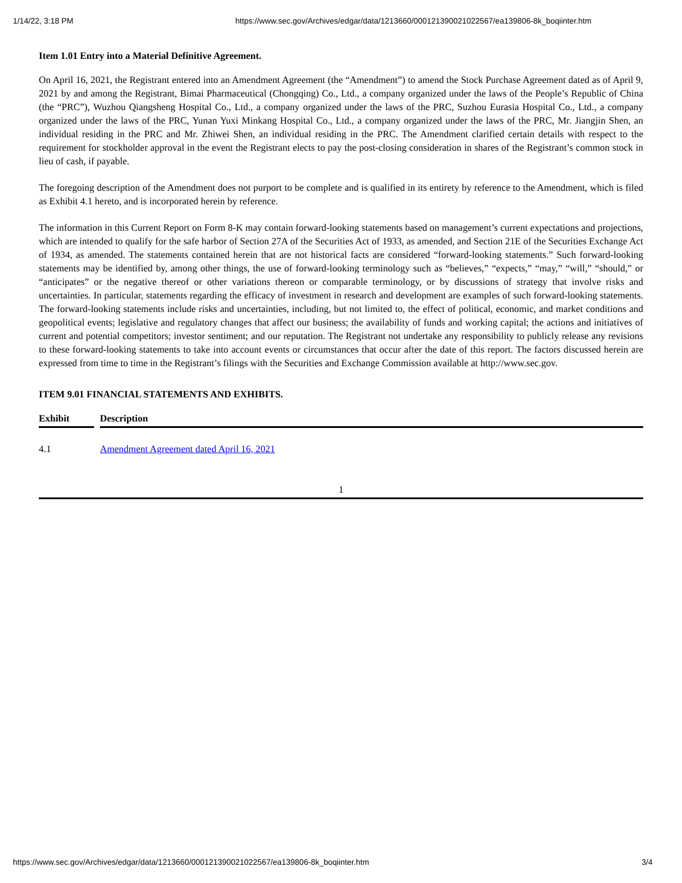1/14/22, 3:18 PM https://www.sec.gov/Archives/edgar/data/1213660/000121390021022567/ea139806-8k_boqiinter.htm
Item 1.01 Entry into a Material Definitive Agreement.
On April 16, 2021, the Registrant entered into an Amendment Agreement (the “Amendment”) to amend the Stock Purchase Agreement dated as of April 9, 2021 by and among the Registrant, Bimai Pharmaceutical (Chongqing) Co., Ltd., a company organized under the laws of the People’s Republic of China (the “PRC”), Wuzhou Qiangsheng Hospital Co., Ltd., a company organized under the laws of the PRC, Suzhou Eurasia Hospital Co., Ltd., a company organized under the laws of the PRC, Yunan Yuxi Minkang Hospital Co., Ltd., a company organized under the laws of the PRC, Mr. Jiangjin Shen, an individual residing in the PRC and Mr. Zhiwei Shen, an individual residing in the PRC. The Amendment clarified certain details with respect to the requirement for stockholder approval in the event the Registrant elects to pay the post-closing consideration in shares of the Registrant’s common stock in lieu of cash, if payable.
The foregoing description of the Amendment does not purport to be complete and is qualified in its entirety by reference to the Amendment, which is filed as Exhibit 4.1 hereto, and is incorporated herein by reference.
The information in this Current Report on Form 8-K may contain forward-looking statements based on management’s current expectations and projections, which are intended to qualify for the safe harbor of Section 27A of the Securities Act of 1933, as amended, and Section 21E of the Securities Exchange Act of 1934, as amended. The statements contained herein that are not historical facts are considered “forward-looking statements.” Such forward-looking statements may be identified by, among other things, the use of forward-looking terminology such as “believes,” “expects,” “may,” “will,” “should,” or “anticipates” or the negative thereof or other variations thereon or comparable terminology, or by discussions of strategy that involve risks and uncertainties. In particular, statements regarding the efficacy of investment in research and development are examples of such forward-looking statements. The forward-looking statements include risks and uncertainties, including, but not limited to, the effect of political, economic, and market conditions and geopolitical events; legislative and regulatory changes that affect our business; the availability of funds and working capital; the actions and initiatives of current and potential competitors; investor sentiment; and our reputation. The Registrant not undertake any responsibility to publicly release any revisions to these forward-looking statements to take into account events or circumstances that occur after the date of this report. The factors discussed herein are expressed from time to time in the Registrant’s filings with the Securities and Exchange Commission available at http://www.sec.gov.
ITEM 9.01 FINANCIAL STATEMENTS AND EXHIBITS.
| Exhibit | | Description |
| --- | --- | --- |
| 4.1 | | Amendment Agreement dated April 16, 2021 |
1
https://www.sec.gov/Archives/edgar/data/1213660/000121390021022567/ea139806-8k_boqiinter.htm 3/4